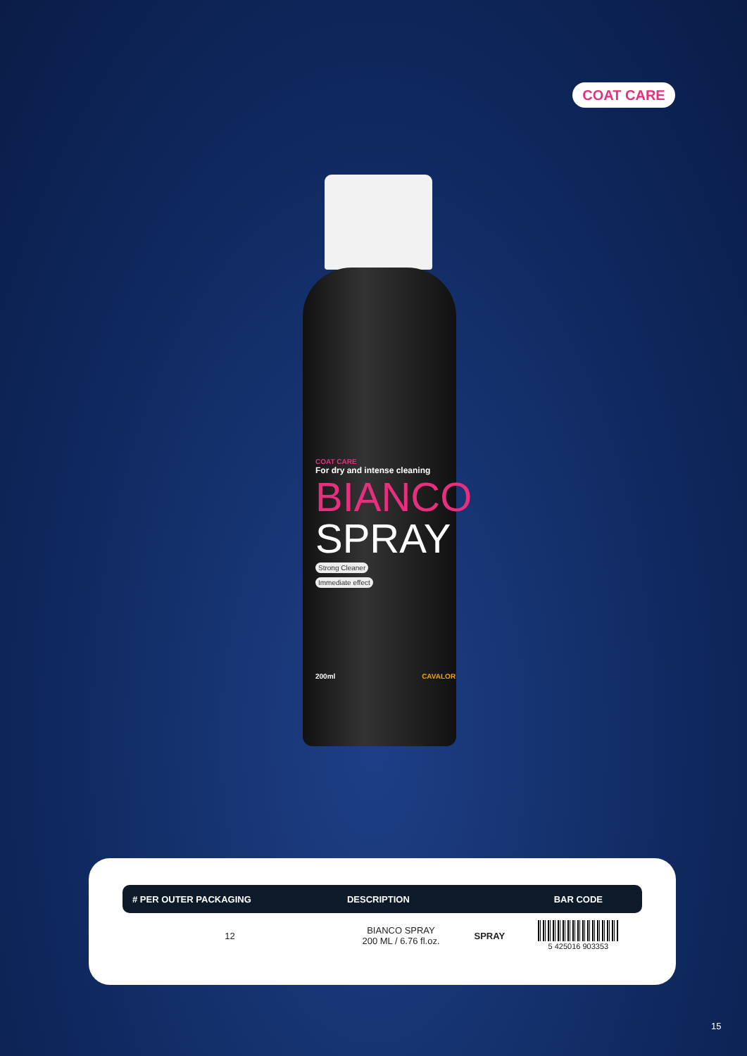COAT CARE
COAT CARE
For dry and intense cleaning
BIANCO
SPRAY
Strong Cleaner
Immediate effect
200ml CAVALOR
| # PER OUTER PACKAGING | DESCRIPTION | | BAR CODE |
| --- | --- | --- | --- |
| 12 | BIANCO SPRAY 200 ML / 6.76 fl.oz. | SPRAY | 5 425016 903353 |
15